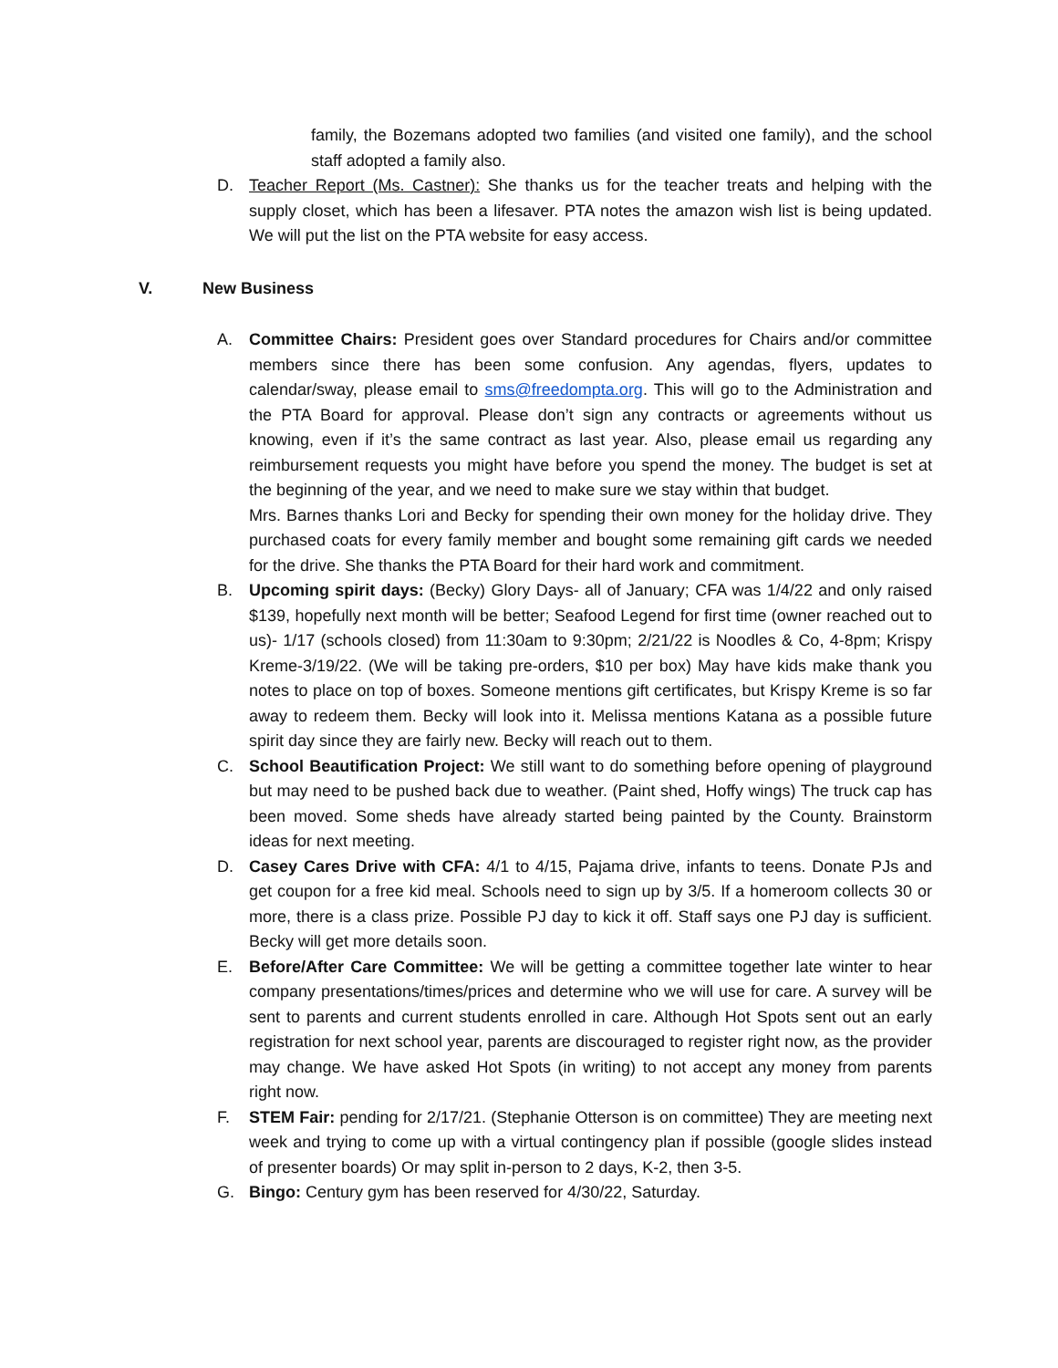family, the Bozemans adopted two families (and visited one family), and the school staff adopted a family also.
D. Teacher Report (Ms. Castner): She thanks us for the teacher treats and helping with the supply closet, which has been a lifesaver. PTA notes the amazon wish list is being updated. We will put the list on the PTA website for easy access.
V. New Business
A. Committee Chairs: President goes over Standard procedures for Chairs and/or committee members since there has been some confusion. Any agendas, flyers, updates to calendar/sway, please email to sms@freedompta.org. This will go to the Administration and the PTA Board for approval. Please don’t sign any contracts or agreements without us knowing, even if it’s the same contract as last year. Also, please email us regarding any reimbursement requests you might have before you spend the money. The budget is set at the beginning of the year, and we need to make sure we stay within that budget.
Mrs. Barnes thanks Lori and Becky for spending their own money for the holiday drive. They purchased coats for every family member and bought some remaining gift cards we needed for the drive. She thanks the PTA Board for their hard work and commitment.
B. Upcoming spirit days: (Becky) Glory Days- all of January; CFA was 1/4/22 and only raised $139, hopefully next month will be better; Seafood Legend for first time (owner reached out to us)- 1/17 (schools closed) from 11:30am to 9:30pm; 2/21/22 is Noodles & Co, 4-8pm; Krispy Kreme-3/19/22. (We will be taking pre-orders, $10 per box) May have kids make thank you notes to place on top of boxes. Someone mentions gift certificates, but Krispy Kreme is so far away to redeem them. Becky will look into it. Melissa mentions Katana as a possible future spirit day since they are fairly new. Becky will reach out to them.
C. School Beautification Project: We still want to do something before opening of playground but may need to be pushed back due to weather. (Paint shed, Hoffy wings) The truck cap has been moved. Some sheds have already started being painted by the County. Brainstorm ideas for next meeting.
D. Casey Cares Drive with CFA: 4/1 to 4/15, Pajama drive, infants to teens. Donate PJs and get coupon for a free kid meal. Schools need to sign up by 3/5. If a homeroom collects 30 or more, there is a class prize. Possible PJ day to kick it off. Staff says one PJ day is sufficient. Becky will get more details soon.
E. Before/After Care Committee: We will be getting a committee together late winter to hear company presentations/times/prices and determine who we will use for care. A survey will be sent to parents and current students enrolled in care. Although Hot Spots sent out an early registration for next school year, parents are discouraged to register right now, as the provider may change. We have asked Hot Spots (in writing) to not accept any money from parents right now.
F. STEM Fair: pending for 2/17/21. (Stephanie Otterson is on committee) They are meeting next week and trying to come up with a virtual contingency plan if possible (google slides instead of presenter boards) Or may split in-person to 2 days, K-2, then 3-5.
G. Bingo: Century gym has been reserved for 4/30/22, Saturday.